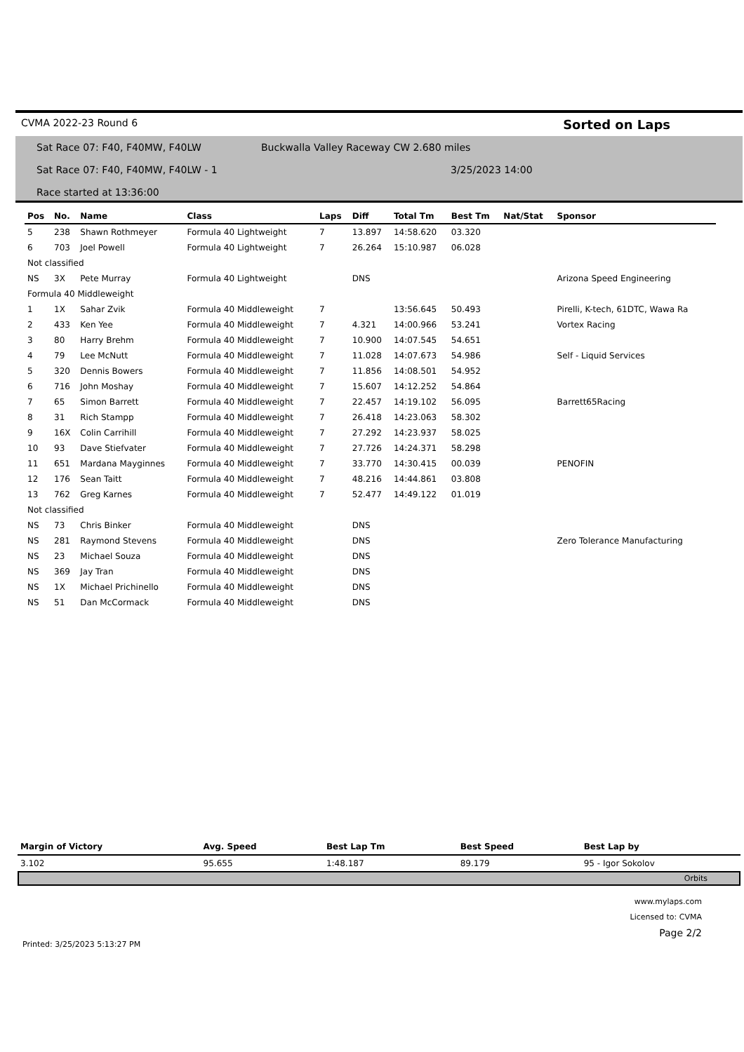CVMA 2022-23 Round 6 Sorted on Laps
Sat Race 07: F40, F40MW, F40LW Buckwalla Valley Raceway CW 2.680 miles
Sat Race 07: F40, F40MW, F40LW - 1 3/25/2023 14:00
Race started at 13:36:00
| Pos | No. | Name | Class | Laps | Diff | Total Tm | Best Tm | Nat/Stat | Sponsor |
| --- | --- | --- | --- | --- | --- | --- | --- | --- | --- |
| 5 | 238 | Shawn Rothmeyer | Formula 40 Lightweight | 7 | 13.897 | 14:58.620 | 03.320 | | |
| 6 | 703 | Joel Powell | Formula 40 Lightweight | 7 | 26.264 | 15:10.987 | 06.028 | | |
| Not classified | | | | | | | | | |
| NS | 3X | Pete Murray | Formula 40 Lightweight | | DNS | | | | Arizona Speed Engineering |
| Formula 40 Middleweight | | | | | | | | | |
| 1 | 1X | Sahar Zvik | Formula 40 Middleweight | 7 | | 13:56.645 | 50.493 | | Pirelli, K-tech, 61DTC, Wawa Ra |
| 2 | 433 | Ken Yee | Formula 40 Middleweight | 7 | 4.321 | 14:00.966 | 53.241 | | Vortex Racing |
| 3 | 80 | Harry Brehm | Formula 40 Middleweight | 7 | 10.900 | 14:07.545 | 54.651 | | |
| 4 | 79 | Lee McNutt | Formula 40 Middleweight | 7 | 11.028 | 14:07.673 | 54.986 | | Self - Liquid Services |
| 5 | 320 | Dennis Bowers | Formula 40 Middleweight | 7 | 11.856 | 14:08.501 | 54.952 | | |
| 6 | 716 | John Moshay | Formula 40 Middleweight | 7 | 15.607 | 14:12.252 | 54.864 | | |
| 7 | 65 | Simon Barrett | Formula 40 Middleweight | 7 | 22.457 | 14:19.102 | 56.095 | | Barrett65Racing |
| 8 | 31 | Rich Stampp | Formula 40 Middleweight | 7 | 26.418 | 14:23.063 | 58.302 | | |
| 9 | 16X | Colin Carrihill | Formula 40 Middleweight | 7 | 27.292 | 14:23.937 | 58.025 | | |
| 10 | 93 | Dave Stiefvater | Formula 40 Middleweight | 7 | 27.726 | 14:24.371 | 58.298 | | |
| 11 | 651 | Mardana Mayginnes | Formula 40 Middleweight | 7 | 33.770 | 14:30.415 | 00.039 | | PENOFIN |
| 12 | 176 | Sean Taitt | Formula 40 Middleweight | 7 | 48.216 | 14:44.861 | 03.808 | | |
| 13 | 762 | Greg Karnes | Formula 40 Middleweight | 7 | 52.477 | 14:49.122 | 01.019 | | |
| Not classified | | | | | | | | | |
| NS | 73 | Chris Binker | Formula 40 Middleweight | | DNS | | | | |
| NS | 281 | Raymond Stevens | Formula 40 Middleweight | | DNS | | | | Zero Tolerance Manufacturing |
| NS | 23 | Michael Souza | Formula 40 Middleweight | | DNS | | | | |
| NS | 369 | Jay Tran | Formula 40 Middleweight | | DNS | | | | |
| NS | 1X | Michael Prichinello | Formula 40 Middleweight | | DNS | | | | |
| NS | 51 | Dan McCormack | Formula 40 Middleweight | | DNS | | | | |
| Margin of Victory | Avg. Speed | Best Lap Tm | Best Speed | Best Lap by |
| --- | --- | --- | --- | --- |
| 3.102 | 95.655 | 1:48.187 | 89.179 | 95 - Igor Sokolov |
Orbits
www.mylaps.com
Licensed to: CVMA
Page 2/2
Printed: 3/25/2023 5:13:27 PM